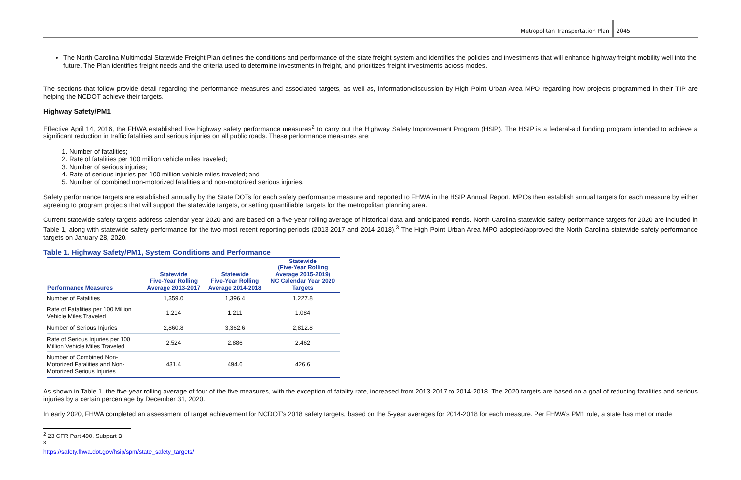Metropolitan Transportation Plan 2045
The North Carolina Multimodal Statewide Freight Plan defines the conditions and performance of the state freight system and identifies the policies and investments that will enhance highway freight mobility well into the future. The Plan identifies freight needs and the criteria used to determine investments in freight, and prioritizes freight investments across modes.
The sections that follow provide detail regarding the performance measures and associated targets, as well as, information/discussion by High Point Urban Area MPO regarding how projects programmed in their TIP are helping the NCDOT achieve their targets.
Highway Safety/PM1
Effective April 14, 2016, the FHWA established five highway safety performance measures<sup>2</sup> to carry out the Highway Safety Improvement Program (HSIP). The HSIP is a federal-aid funding program intended to achieve a significant reduction in traffic fatalities and serious injuries on all public roads. These performance measures are:
1. Number of fatalities;
2. Rate of fatalities per 100 million vehicle miles traveled;
3. Number of serious injuries;
4. Rate of serious injuries per 100 million vehicle miles traveled; and
5. Number of combined non-motorized fatalities and non-motorized serious injuries.
Safety performance targets are established annually by the State DOTs for each safety performance measure and reported to FHWA in the HSIP Annual Report. MPOs then establish annual targets for each measure by either agreeing to program projects that will support the statewide targets, or setting quantifiable targets for the metropolitan planning area.
Current statewide safety targets address calendar year 2020 and are based on a five-year rolling average of historical data and anticipated trends. North Carolina statewide safety performance targets for 2020 are included in Table 1, along with statewide safety performance for the two most recent reporting periods (2013-2017 and 2014-2018).<sup>3</sup> The High Point Urban Area MPO adopted/approved the North Carolina statewide safety performance targets on January 28, 2020.
Table 1. Highway Safety/PM1, System Conditions and Performance
| Performance Measures | Statewide Five-Year Rolling Average 2013-2017 | Statewide Five-Year Rolling Average 2014-2018 | Statewide (Five-Year Rolling Average 2015-2019) NC Calendar Year 2020 Targets |
| --- | --- | --- | --- |
| Number of Fatalities | 1,359.0 | 1,396.4 | 1,227.8 |
| Rate of Fatalities per 100 Million Vehicle Miles Traveled | 1.214 | 1.211 | 1.084 |
| Number of Serious Injuries | 2,860.8 | 3,362.6 | 2,812.8 |
| Rate of Serious Injuries per 100 Million Vehicle Miles Traveled | 2.524 | 2.886 | 2.462 |
| Number of Combined Non- Motorized Fatalities and Non- Motorized Serious Injuries | 431.4 | 494.6 | 426.6 |
As shown in Table 1, the five-year rolling average of four of the five measures, with the exception of fatality rate, increased from 2013-2017 to 2014-2018. The 2020 targets are based on a goal of reducing fatalities and serious injuries by a certain percentage by December 31, 2020.
In early 2020, FHWA completed an assessment of target achievement for NCDOT’s 2018 safety targets, based on the 5-year averages for 2014-2018 for each measure. Per FHWA’s PM1 rule, a state has met or made
<sup>2</sup> 23 CFR Part 490, Subpart B
<sup>3</sup> https://safety.fhwa.dot.gov/hsip/spm/state_safety_targets/